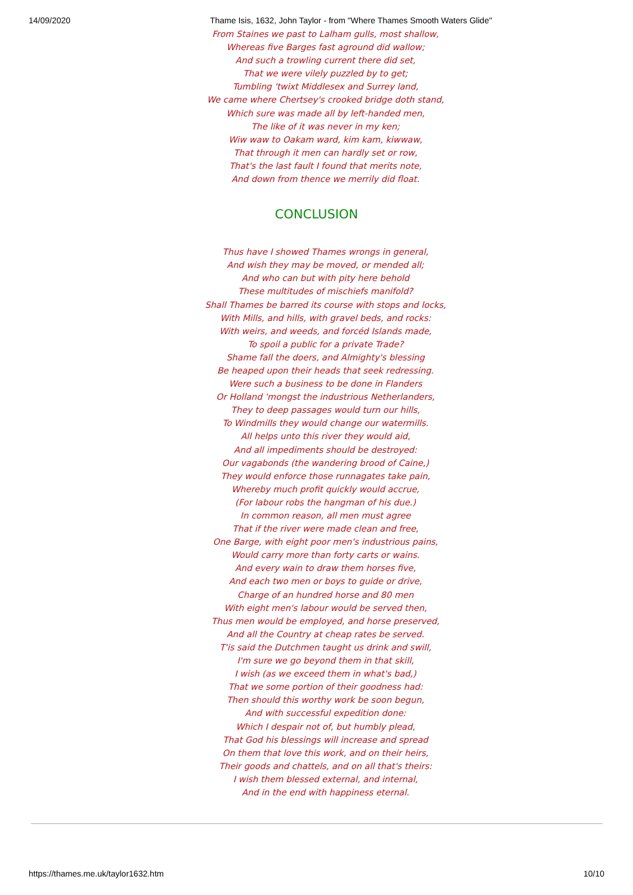14/09/2020 Thame Isis, 1632, John Taylor - from "Where Thames Smooth Waters Glide"
From Staines we past to Lalham gulls, most shallow,
Whereas five Barges fast aground did wallow;
And such a trowling current there did set,
That we were vilely puzzled by to get;
Tumbling 'twixt Middlesex and Surrey land,
We came where Chertsey's crooked bridge doth stand,
Which sure was made all by left-handed men,
The like of it was never in my ken;
Wiw waw to Oakam ward, kim kam, kiwwaw,
That through it men can hardly set or row,
That's the last fault I found that merits note,
And down from thence we merrily did float.
CONCLUSION
Thus have I showed Thames wrongs in general,
And wish they may be moved, or mended all;
And who can but with pity here behold
These multitudes of mischiefs manifold?
Shall Thames be barred its course with stops and locks,
With Mills, and hills, with gravel beds, and rocks:
With weirs, and weeds, and forcéd Islands made,
To spoil a public for a private Trade?
Shame fall the doers, and Almighty's blessing
Be heaped upon their heads that seek redressing.
Were such a business to be done in Flanders
Or Holland 'mongst the industrious Netherlanders,
They to deep passages would turn our hills,
To Windmills they would change our watermills.
All helps unto this river they would aid,
And all impediments should be destroyed:
Our vagabonds (the wandering brood of Caine,)
They would enforce those runnagates take pain,
Whereby much profit quickly would accrue,
(For labour robs the hangman of his due.)
In common reason, all men must agree
That if the river were made clean and free,
One Barge, with eight poor men's industrious pains,
Would carry more than forty carts or wains.
And every wain to draw them horses five,
And each two men or boys to guide or drive,
Charge of an hundred horse and 80 men
With eight men's labour would be served then,
Thus men would be employed, and horse preserved,
And all the Country at cheap rates be served.
T'is said the Dutchmen taught us drink and swill,
I'm sure we go beyond them in that skill,
I wish (as we exceed them in what's bad,)
That we some portion of their goodness had:
Then should this worthy work be soon begun,
And with successful expedition done:
Which I despair not of, but humbly plead,
That God his blessings will increase and spread
On them that love this work, and on their heirs,
Their goods and chattels, and on all that's theirs:
I wish them blessed external, and internal,
And in the end with happiness eternal.
https://thames.me.uk/taylor1632.htm 10/10